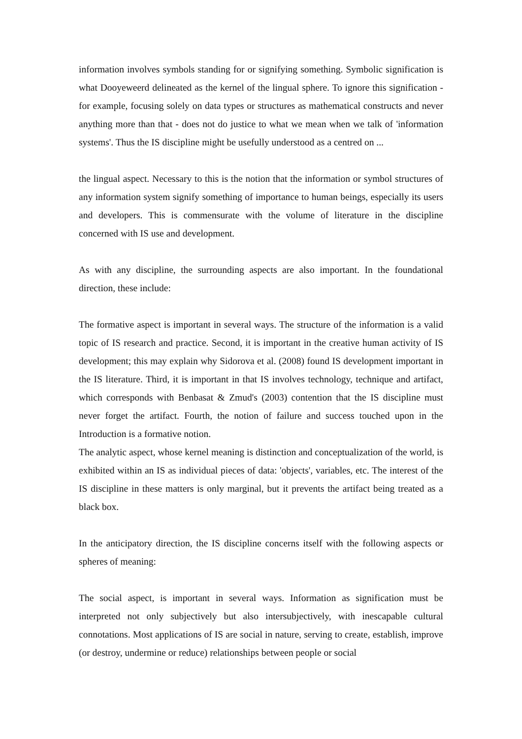information involves symbols standing for or signifying something. Symbolic signification is what Dooyeweerd delineated as the kernel of the lingual sphere. To ignore this signification - for example, focusing solely on data types or structures as mathematical constructs and never anything more than that - does not do justice to what we mean when we talk of 'information systems'. Thus the IS discipline might be usefully understood as a centred on ...
the lingual aspect. Necessary to this is the notion that the information or symbol structures of any information system signify something of importance to human beings, especially its users and developers. This is commensurate with the volume of literature in the discipline concerned with IS use and development.
As with any discipline, the surrounding aspects are also important. In the foundational direction, these include:
The formative aspect is important in several ways. The structure of the information is a valid topic of IS research and practice. Second, it is important in the creative human activity of IS development; this may explain why Sidorova et al. (2008) found IS development important in the IS literature. Third, it is important in that IS involves technology, technique and artifact, which corresponds with Benbasat & Zmud's (2003) contention that the IS discipline must never forget the artifact. Fourth, the notion of failure and success touched upon in the Introduction is a formative notion.
The analytic aspect, whose kernel meaning is distinction and conceptualization of the world, is exhibited within an IS as individual pieces of data: 'objects', variables, etc. The interest of the IS discipline in these matters is only marginal, but it prevents the artifact being treated as a black box.
In the anticipatory direction, the IS discipline concerns itself with the following aspects or spheres of meaning:
The social aspect, is important in several ways. Information as signification must be interpreted not only subjectively but also intersubjectively, with inescapable cultural connotations. Most applications of IS are social in nature, serving to create, establish, improve (or destroy, undermine or reduce) relationships between people or social